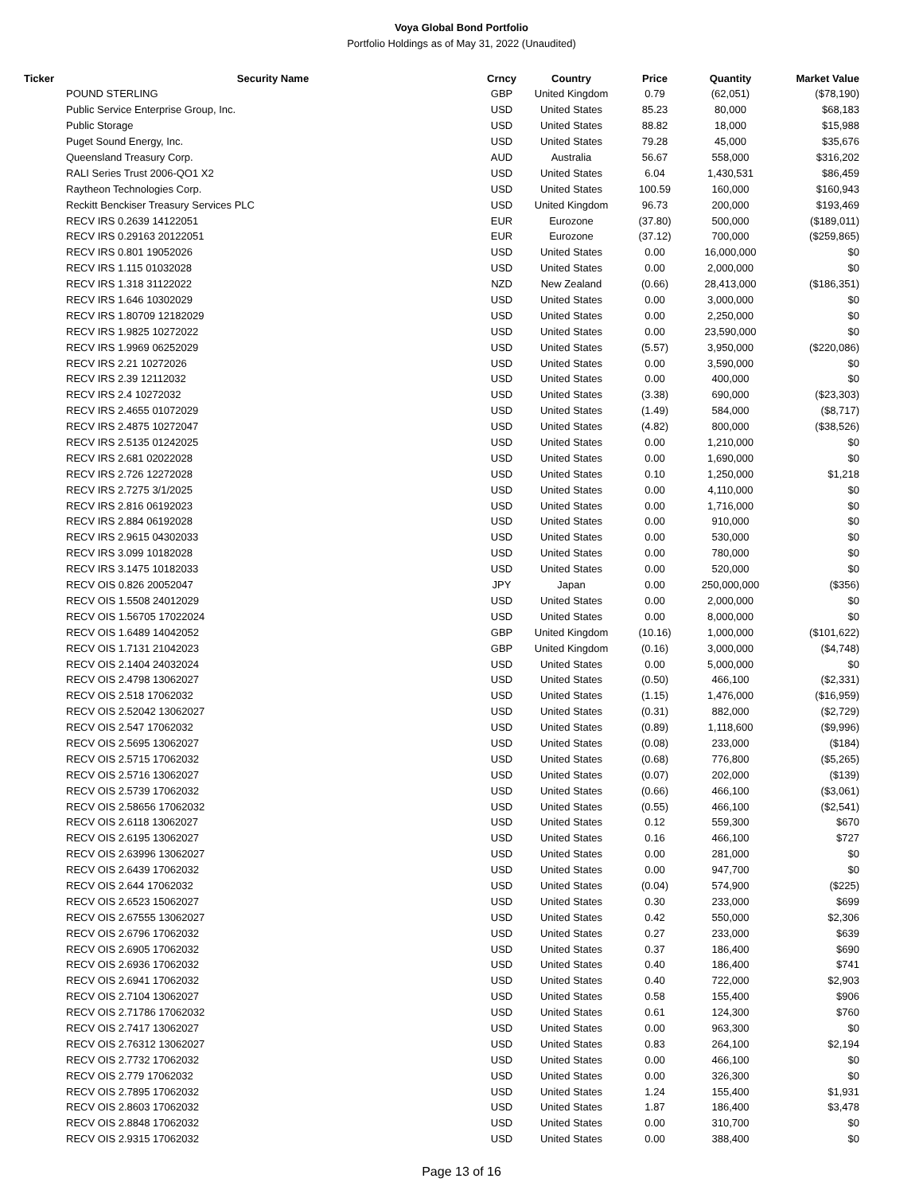Voya Global Bond Portfolio
Portfolio Holdings as of May 31, 2022 (Unaudited)
| Ticker | Security Name | Crncy | Country | Price | Quantity | Market Value |
| --- | --- | --- | --- | --- | --- | --- |
| | POUND STERLING | GBP | United Kingdom | 0.79 | (62,051) | ($78,190) |
| | Public Service Enterprise Group, Inc. | USD | United States | 85.23 | 80,000 | $68,183 |
| | Public Storage | USD | United States | 88.82 | 18,000 | $15,988 |
| | Puget Sound Energy, Inc. | USD | United States | 79.28 | 45,000 | $35,676 |
| | Queensland Treasury Corp. | AUD | Australia | 56.67 | 558,000 | $316,202 |
| | RALI Series Trust 2006-QO1 X2 | USD | United States | 6.04 | 1,430,531 | $86,459 |
| | Raytheon Technologies Corp. | USD | United States | 100.59 | 160,000 | $160,943 |
| | Reckitt Benckiser Treasury Services PLC | USD | United Kingdom | 96.73 | 200,000 | $193,469 |
| | RECV IRS 0.2639 14122051 | EUR | Eurozone | (37.80) | 500,000 | ($189,011) |
| | RECV IRS 0.29163 20122051 | EUR | Eurozone | (37.12) | 700,000 | ($259,865) |
| | RECV IRS 0.801 19052026 | USD | United States | 0.00 | 16,000,000 | $0 |
| | RECV IRS 1.115 01032028 | USD | United States | 0.00 | 2,000,000 | $0 |
| | RECV IRS 1.318 31122022 | NZD | New Zealand | (0.66) | 28,413,000 | ($186,351) |
| | RECV IRS 1.646 10302029 | USD | United States | 0.00 | 3,000,000 | $0 |
| | RECV IRS 1.80709 12182029 | USD | United States | 0.00 | 2,250,000 | $0 |
| | RECV IRS 1.9825 10272022 | USD | United States | 0.00 | 23,590,000 | $0 |
| | RECV IRS 1.9969 06252029 | USD | United States | (5.57) | 3,950,000 | ($220,086) |
| | RECV IRS 2.21 10272026 | USD | United States | 0.00 | 3,590,000 | $0 |
| | RECV IRS 2.39 12112032 | USD | United States | 0.00 | 400,000 | $0 |
| | RECV IRS 2.4 10272032 | USD | United States | (3.38) | 690,000 | ($23,303) |
| | RECV IRS 2.4655 01072029 | USD | United States | (1.49) | 584,000 | ($8,717) |
| | RECV IRS 2.4875 10272047 | USD | United States | (4.82) | 800,000 | ($38,526) |
| | RECV IRS 2.5135 01242025 | USD | United States | 0.00 | 1,210,000 | $0 |
| | RECV IRS 2.681 02022028 | USD | United States | 0.00 | 1,690,000 | $0 |
| | RECV IRS 2.726 12272028 | USD | United States | 0.10 | 1,250,000 | $1,218 |
| | RECV IRS 2.7275 3/1/2025 | USD | United States | 0.00 | 4,110,000 | $0 |
| | RECV IRS 2.816 06192023 | USD | United States | 0.00 | 1,716,000 | $0 |
| | RECV IRS 2.884 06192028 | USD | United States | 0.00 | 910,000 | $0 |
| | RECV IRS 2.9615 04302033 | USD | United States | 0.00 | 530,000 | $0 |
| | RECV IRS 3.099 10182028 | USD | United States | 0.00 | 780,000 | $0 |
| | RECV IRS 3.1475 10182033 | USD | United States | 0.00 | 520,000 | $0 |
| | RECV OIS 0.826 20052047 | JPY | Japan | 0.00 | 250,000,000 | ($356) |
| | RECV OIS 1.5508 24012029 | USD | United States | 0.00 | 2,000,000 | $0 |
| | RECV OIS 1.56705 17022024 | USD | United States | 0.00 | 8,000,000 | $0 |
| | RECV OIS 1.6489 14042052 | GBP | United Kingdom | (10.16) | 1,000,000 | ($101,622) |
| | RECV OIS 1.7131 21042023 | GBP | United Kingdom | (0.16) | 3,000,000 | ($4,748) |
| | RECV OIS 2.1404 24032024 | USD | United States | 0.00 | 5,000,000 | $0 |
| | RECV OIS 2.4798 13062027 | USD | United States | (0.50) | 466,100 | ($2,331) |
| | RECV OIS 2.518 17062032 | USD | United States | (1.15) | 1,476,000 | ($16,959) |
| | RECV OIS 2.52042 13062027 | USD | United States | (0.31) | 882,000 | ($2,729) |
| | RECV OIS 2.547 17062032 | USD | United States | (0.89) | 1,118,600 | ($9,996) |
| | RECV OIS 2.5695 13062027 | USD | United States | (0.08) | 233,000 | ($184) |
| | RECV OIS 2.5715 17062032 | USD | United States | (0.68) | 776,800 | ($5,265) |
| | RECV OIS 2.5716 13062027 | USD | United States | (0.07) | 202,000 | ($139) |
| | RECV OIS 2.5739 17062032 | USD | United States | (0.66) | 466,100 | ($3,061) |
| | RECV OIS 2.58656 17062032 | USD | United States | (0.55) | 466,100 | ($2,541) |
| | RECV OIS 2.6118 13062027 | USD | United States | 0.12 | 559,300 | $670 |
| | RECV OIS 2.6195 13062027 | USD | United States | 0.16 | 466,100 | $727 |
| | RECV OIS 2.63996 13062027 | USD | United States | 0.00 | 281,000 | $0 |
| | RECV OIS 2.6439 17062032 | USD | United States | 0.00 | 947,700 | $0 |
| | RECV OIS 2.644 17062032 | USD | United States | (0.04) | 574,900 | ($225) |
| | RECV OIS 2.6523 15062027 | USD | United States | 0.30 | 233,000 | $699 |
| | RECV OIS 2.67555 13062027 | USD | United States | 0.42 | 550,000 | $2,306 |
| | RECV OIS 2.6796 17062032 | USD | United States | 0.27 | 233,000 | $639 |
| | RECV OIS 2.6905 17062032 | USD | United States | 0.37 | 186,400 | $690 |
| | RECV OIS 2.6936 17062032 | USD | United States | 0.40 | 186,400 | $741 |
| | RECV OIS 2.6941 17062032 | USD | United States | 0.40 | 722,000 | $2,903 |
| | RECV OIS 2.7104 13062027 | USD | United States | 0.58 | 155,400 | $906 |
| | RECV OIS 2.71786 17062032 | USD | United States | 0.61 | 124,300 | $760 |
| | RECV OIS 2.7417 13062027 | USD | United States | 0.00 | 963,300 | $0 |
| | RECV OIS 2.76312 13062027 | USD | United States | 0.83 | 264,100 | $2,194 |
| | RECV OIS 2.7732 17062032 | USD | United States | 0.00 | 466,100 | $0 |
| | RECV OIS 2.779 17062032 | USD | United States | 0.00 | 326,300 | $0 |
| | RECV OIS 2.7895 17062032 | USD | United States | 1.24 | 155,400 | $1,931 |
| | RECV OIS 2.8603 17062032 | USD | United States | 1.87 | 186,400 | $3,478 |
| | RECV OIS 2.8848 17062032 | USD | United States | 0.00 | 310,700 | $0 |
| | RECV OIS 2.9315 17062032 | USD | United States | 0.00 | 388,400 | $0 |
Page 13 of 16